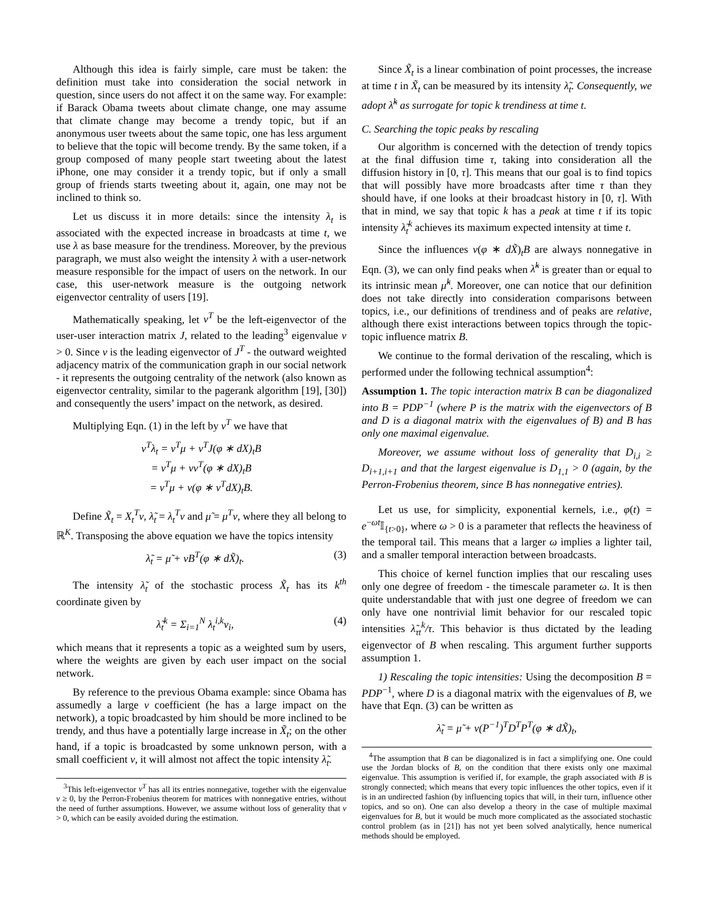Although this idea is fairly simple, care must be taken: the definition must take into consideration the social network in question, since users do not affect it on the same way. For example: if Barack Obama tweets about climate change, one may assume that climate change may become a trendy topic, but if an anonymous user tweets about the same topic, one has less argument to believe that the topic will become trendy. By the same token, if a group composed of many people start tweeting about the latest iPhone, one may consider it a trendy topic, but if only a small group of friends starts tweeting about it, again, one may not be inclined to think so.
Let us discuss it in more details: since the intensity λ<sub>t</sub> is associated with the expected increase in broadcasts at time t, we use λ as base measure for the trendiness. Moreover, by the previous paragraph, we must also weight the intensity λ with a user-network measure responsible for the impact of users on the network. In our case, this user-network measure is the outgoing network eigenvector centrality of users [19].
Mathematically speaking, let v<sup>T</sup> be the left-eigenvector of the user-user interaction matrix J, related to the leading<sup>3</sup> eigenvalue ν > 0. Since v is the leading eigenvector of J<sup>T</sup> - the outward weighted adjacency matrix of the communication graph in our social network - it represents the outgoing centrality of the network (also known as eigenvector centrality, similar to the pagerank algorithm [19], [30]) and consequently the users’ impact on the network, as desired.
Multiplying Eqn. (1) in the left by v<sup>T</sup> we have that
v<sup>T</sup>λ<sub>t</sub> = v<sup>T</sup>μ + v<sup>T</sup>J(φ ∗ dX)<sub>t</sub>B
= v<sup>T</sup>μ + νv<sup>T</sup>(φ ∗ dX)<sub>t</sub>B
= v<sup>T</sup>μ + ν(φ ∗ v<sup>T</sup>dX)<sub>t</sub>B.
Define X̃<sub>t</sub> = X<sub>t</sub><sup>T</sup>v, λ̃<sub>t</sub> = λ<sub>t</sub><sup>T</sup>v and μ̃ = μ<sup>T</sup>v, where they all belong to ℝ<sup>K</sup>. Transposing the above equation we have the topics intensity
λ̃<sub>t</sub> = μ̃ + νB<sup>T</sup>(φ ∗ dX̃)<sub>t</sub>. (3)
The intensity λ̃<sub>t</sub> of the stochastic process X̃<sub>t</sub> has its k<sup>th</sup> coordinate given by
λ̃<sub>t</sub><sup>k</sup> = Σ<sub>i=1</sub><sup>N</sup> λ<sub>t</sub><sup>i,k</sup>v<sub>i</sub>, (4)
which means that it represents a topic as a weighted sum by users, where the weights are given by each user impact on the social network.
By reference to the previous Obama example: since Obama has assumedly a large v coefficient (he has a large impact on the network), a topic broadcasted by him should be more inclined to be trendy, and thus have a potentially large increase in X̃<sub>t</sub>; on the other hand, if a topic is broadcasted by some unknown person, with a small coefficient v, it will almost not affect the topic intensity λ̃<sub>t</sub>.
<sup>3</sup> This left-eigenvector v<sup>T</sup> has all its entries nonnegative, together with the eigenvalue ν ≥ 0, by the Perron-Frobenius theorem for matrices with nonnegative entries, without the need of further assumptions. However, we assume without loss of generality that ν > 0, which can be easily avoided during the estimation.
Since X̃<sub>t</sub> is a linear combination of point processes, the increase at time t in X̃<sub>t</sub> can be measured by its intensity λ̃<sub>t</sub>. Consequently, we adopt λ̃<sup>k</sup> as surrogate for topic k trendiness at time t.
C. Searching the topic peaks by rescaling
Our algorithm is concerned with the detection of trendy topics at the final diffusion time τ, taking into consideration all the diffusion history in [0, τ]. This means that our goal is to find topics that will possibly have more broadcasts after time τ than they should have, if one looks at their broadcast history in [0, τ]. With that in mind, we say that topic k has a peak at time t if its topic intensity λ̃<sub>t</sub><sup>k</sup> achieves its maximum expected intensity at time t.
Since the influences ν(φ ∗ dX̃)<sub>t</sub>B are always nonnegative in Eqn. (3), we can only find peaks when λ̃<sup>k</sup> is greater than or equal to its intrinsic mean μ̃<sup>k</sup>. Moreover, one can notice that our definition does not take directly into consideration comparisons between topics, i.e., our definitions of trendiness and of peaks are relative, although there exist interactions between topics through the topic-topic influence matrix B.
We continue to the formal derivation of the rescaling, which is performed under the following technical assumption<sup>4</sup>:
Assumption 1. The topic interaction matrix B can be diagonalized into B = PDP<sup>−1</sup> (where P is the matrix with the eigenvectors of B and D is a diagonal matrix with the eigenvalues of B) and B has only one maximal eigenvalue.
Moreover, we assume without loss of generality that D<sub>i,i</sub> ≥ D<sub>i+1,i+1</sub> and that the largest eigenvalue is D<sub>1,1</sub> > 0 (again, by the Perron-Frobenius theorem, since B has nonnegative entries).
Let us use, for simplicity, exponential kernels, i.e., φ(t) = e<sup>−ωt</sup>𝕀<sub>{t>0}</sub>, where ω > 0 is a parameter that reflects the heaviness of the temporal tail. This means that a larger ω implies a lighter tail, and a smaller temporal interaction between broadcasts.
This choice of kernel function implies that our rescaling uses only one degree of freedom - the timescale parameter ω. It is then quite understandable that with just one degree of freedom we can only have one nontrivial limit behavior for our rescaled topic intensities λ̃<sub>τt</sub><sup>k</sup>/τ. This behavior is thus dictated by the leading eigenvector of B when rescaling. This argument further supports assumption 1.
1) Rescaling the topic intensities: Using the decomposition B = PDP<sup>−1</sup>, where D is a diagonal matrix with the eigenvalues of B, we have that Eqn. (3) can be written as
λ̃<sub>t</sub> = μ̃ + ν(P<sup>−1</sup>)<sup>T</sup>D<sup>T</sup>P<sup>T</sup>(φ ∗ dX̃)<sub>t</sub>,
<sup>4</sup> The assumption that B can be diagonalized is in fact a simplifying one. One could use the Jordan blocks of B, on the condition that there exists only one maximal eigenvalue. This assumption is verified if, for example, the graph associated with B is strongly connected; which means that every topic influences the other topics, even if it is in an undirected fashion (by influencing topics that will, in their turn, influence other topics, and so on). One can also develop a theory in the case of multiple maximal eigenvalues for B, but it would be much more complicated as the associated stochastic control problem (as in [21]) has not yet been solved analytically, hence numerical methods should be employed.